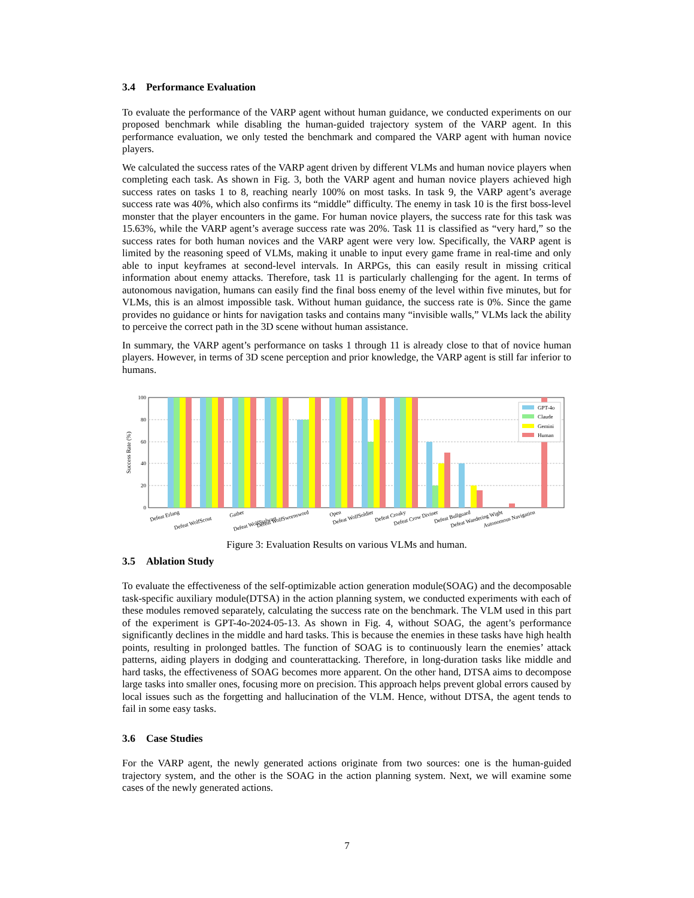3.4 Performance Evaluation
To evaluate the performance of the VARP agent without human guidance, we conducted experiments on our proposed benchmark while disabling the human-guided trajectory system of the VARP agent. In this performance evaluation, we only tested the benchmark and compared the VARP agent with human novice players.
We calculated the success rates of the VARP agent driven by different VLMs and human novice players when completing each task. As shown in Fig. 3, both the VARP agent and human novice players achieved high success rates on tasks 1 to 8, reaching nearly 100% on most tasks. In task 9, the VARP agent’s average success rate was 40%, which also confirms its “middle” difficulty. The enemy in task 10 is the first boss-level monster that the player encounters in the game. For human novice players, the success rate for this task was 15.63%, while the VARP agent’s average success rate was 20%. Task 11 is classified as “very hard,” so the success rates for both human novices and the VARP agent were very low. Specifically, the VARP agent is limited by the reasoning speed of VLMs, making it unable to input every game frame in real-time and only able to input keyframes at second-level intervals. In ARPGs, this can easily result in missing critical information about enemy attacks. Therefore, task 11 is particularly challenging for the agent. In terms of autonomous navigation, humans can easily find the final boss enemy of the level within five minutes, but for VLMs, this is an almost impossible task. Without human guidance, the success rate is 0%. Since the game provides no guidance or hints for navigation tasks and contains many “invisible walls,” VLMs lack the ability to perceive the correct path in the 3D scene without human assistance.
In summary, the VARP agent’s performance on tasks 1 through 11 is already close to that of novice human players. However, in terms of 3D scene perception and prior knowledge, the VARP agent is still far inferior to humans.
Success Rate (%)
100
80
60
40
20
0
GPT-4o
Claude
Gemini
Human
Defeat Erlang
Defeat WolfScout
Gather
Defeat WolfStalwart
Defeat WolfSwornsword
Open
Defeat WolfSoldier
Defeat Croaky
Defeat Crow Diviner
Defeat Bullguard
Defeat Wandering Wight
Autonomous Navigation
Figure 3: Evaluation Results on various VLMs and human.
3.5 Ablation Study
To evaluate the effectiveness of the self-optimizable action generation module(SOAG) and the decomposable task-specific auxiliary module(DTSA) in the action planning system, we conducted experiments with each of these modules removed separately, calculating the success rate on the benchmark. The VLM used in this part of the experiment is GPT-4o-2024-05-13. As shown in Fig. 4, without SOAG, the agent’s performance significantly declines in the middle and hard tasks. This is because the enemies in these tasks have high health points, resulting in prolonged battles. The function of SOAG is to continuously learn the enemies’ attack patterns, aiding players in dodging and counterattacking. Therefore, in long-duration tasks like middle and hard tasks, the effectiveness of SOAG becomes more apparent. On the other hand, DTSA aims to decompose large tasks into smaller ones, focusing more on precision. This approach helps prevent global errors caused by local issues such as the forgetting and hallucination of the VLM. Hence, without DTSA, the agent tends to fail in some easy tasks.
3.6 Case Studies
For the VARP agent, the newly generated actions originate from two sources: one is the human-guided trajectory system, and the other is the SOAG in the action planning system. Next, we will examine some cases of the newly generated actions.
7